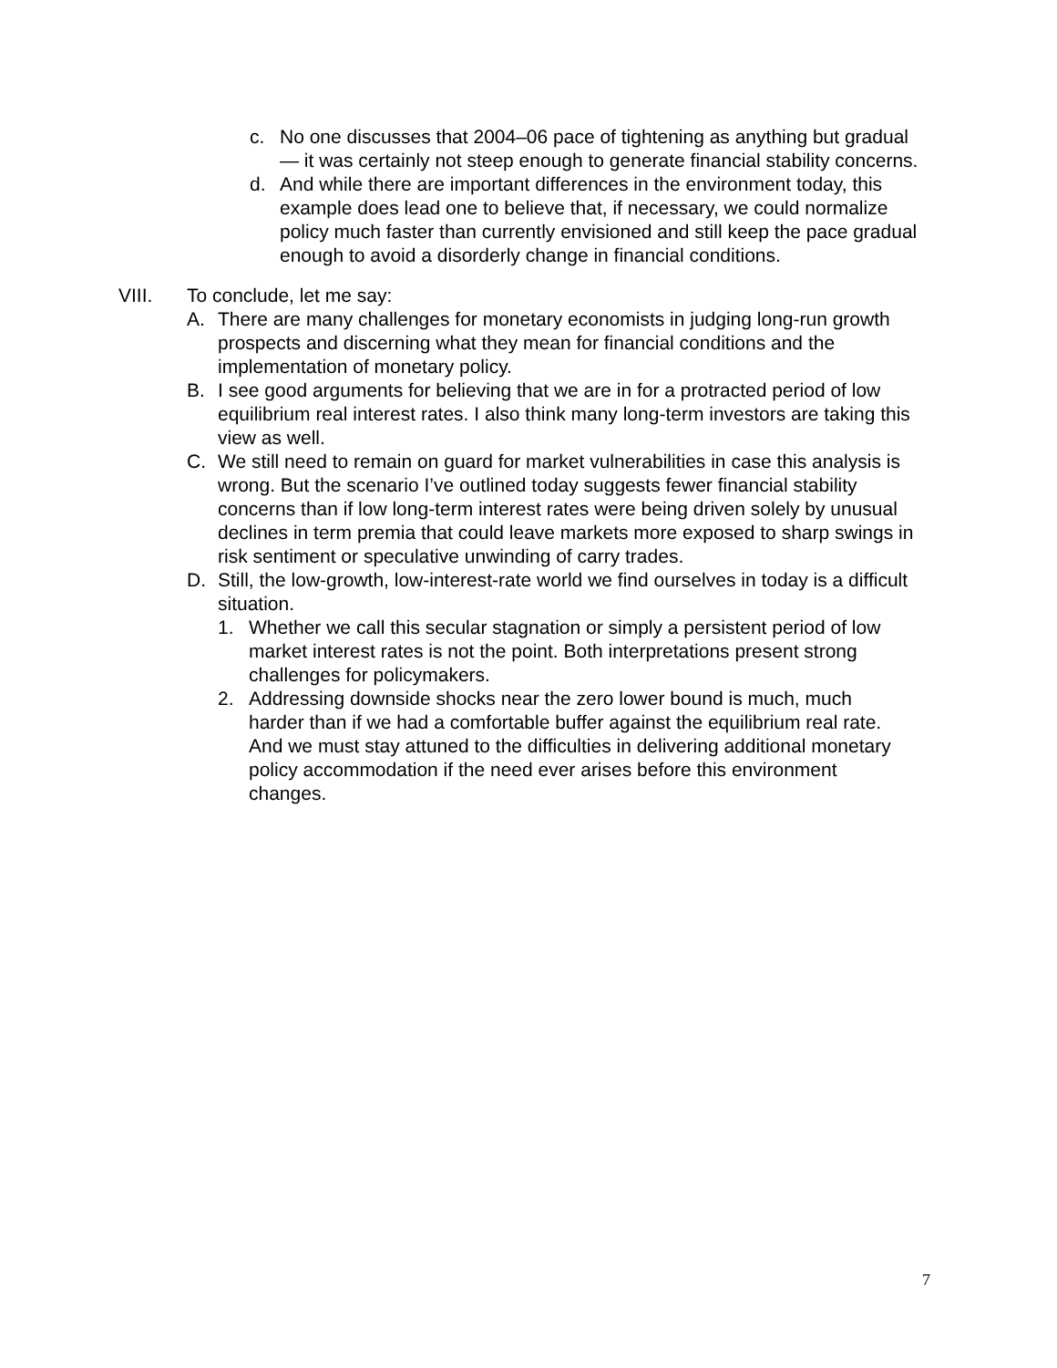c. No one discusses that 2004–06 pace of tightening as anything but gradual — it was certainly not steep enough to generate financial stability concerns.
d. And while there are important differences in the environment today, this example does lead one to believe that, if necessary, we could normalize policy much faster than currently envisioned and still keep the pace gradual enough to avoid a disorderly change in financial conditions.
VIII. To conclude, let me say:
A. There are many challenges for monetary economists in judging long-run growth prospects and discerning what they mean for financial conditions and the implementation of monetary policy.
B. I see good arguments for believing that we are in for a protracted period of low equilibrium real interest rates. I also think many long-term investors are taking this view as well.
C. We still need to remain on guard for market vulnerabilities in case this analysis is wrong. But the scenario I’ve outlined today suggests fewer financial stability concerns than if low long-term interest rates were being driven solely by unusual declines in term premia that could leave markets more exposed to sharp swings in risk sentiment or speculative unwinding of carry trades.
D. Still, the low-growth, low-interest-rate world we find ourselves in today is a difficult situation.
1. Whether we call this secular stagnation or simply a persistent period of low market interest rates is not the point. Both interpretations present strong challenges for policymakers.
2. Addressing downside shocks near the zero lower bound is much, much harder than if we had a comfortable buffer against the equilibrium real rate. And we must stay attuned to the difficulties in delivering additional monetary policy accommodation if the need ever arises before this environment changes.
7